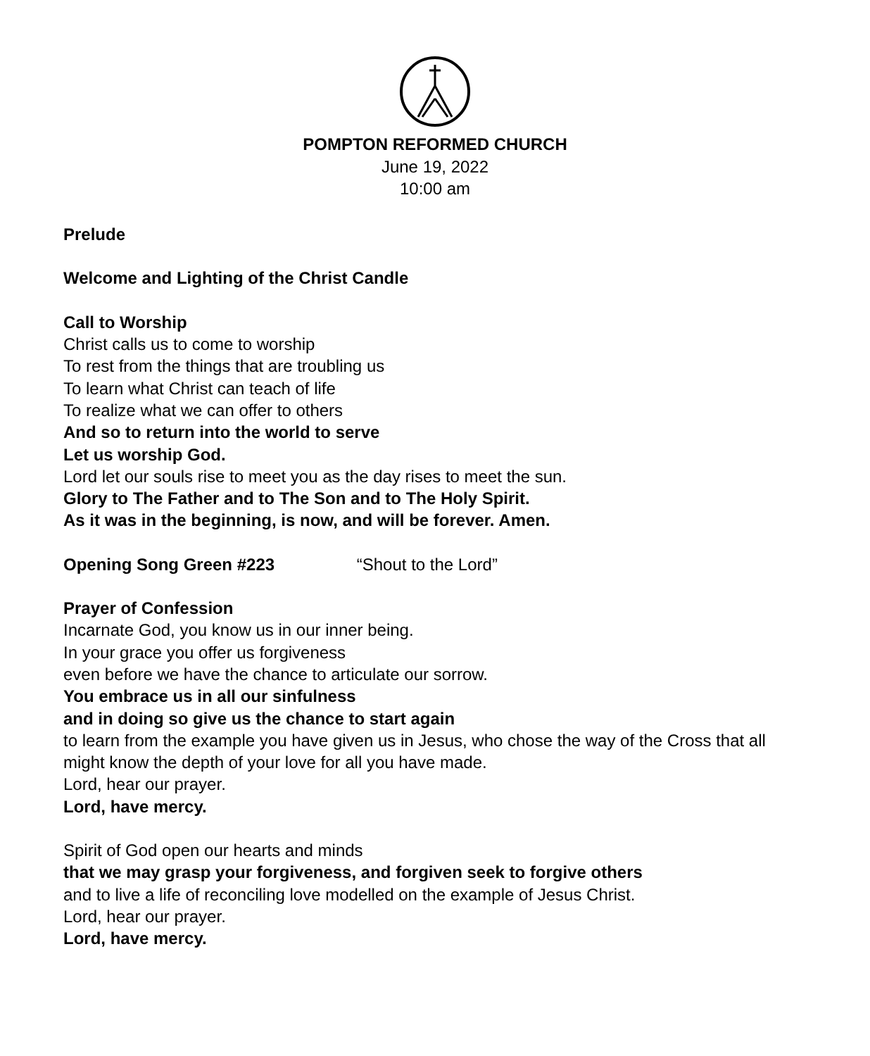POMPTON REFORMED CHURCH
June 19, 2022
10:00 am
Prelude
Welcome and Lighting of the Christ Candle
Call to Worship
Christ calls us to come to worship
To rest from the things that are troubling us
To learn what Christ can teach of life
To realize what we can offer to others
And so to return into the world to serve
Let us worship God.
Lord let our souls rise to meet you as the day rises to meet the sun.
Glory to The Father and to The Son and to The Holy Spirit.
As it was in the beginning, is now, and will be forever. Amen.
Opening Song Green #223 “Shout to the Lord”
Prayer of Confession
Incarnate God, you know us in our inner being.
In your grace you offer us forgiveness
even before we have the chance to articulate our sorrow.
You embrace us in all our sinfulness
and in doing so give us the chance to start again
to learn from the example you have given us in Jesus, who chose the way of the Cross that all might know the depth of your love for all you have made.
Lord, hear our prayer.
Lord, have mercy.
Spirit of God open our hearts and minds
that we may grasp your forgiveness, and forgiven seek to forgive others
and to live a life of reconciling love modelled on the example of Jesus Christ.
Lord, hear our prayer.
Lord, have mercy.